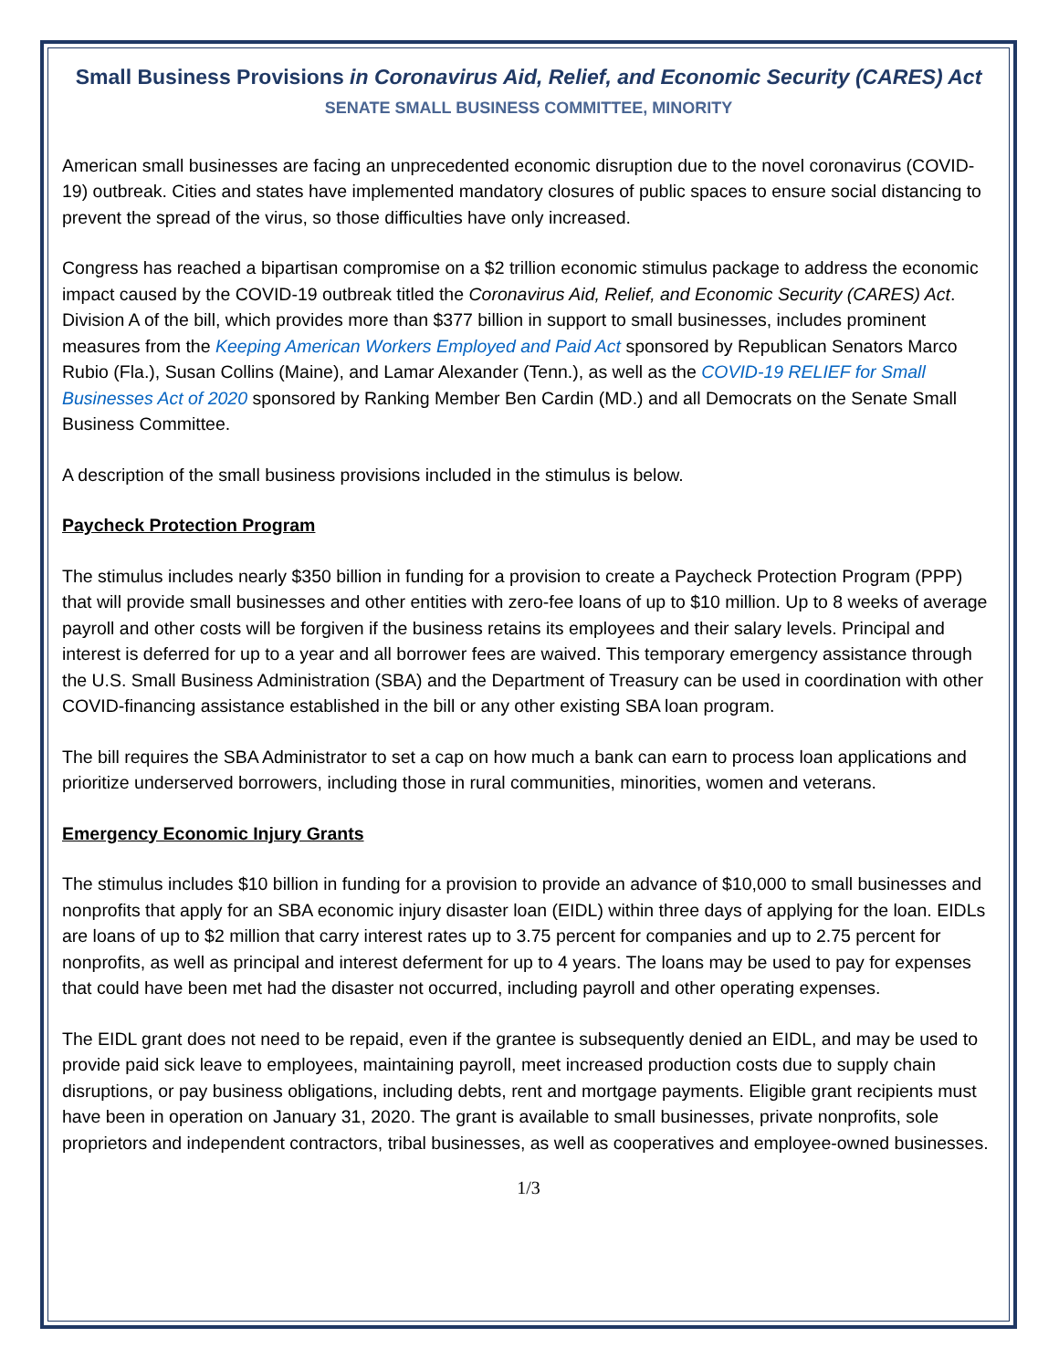Small Business Provisions in Coronavirus Aid, Relief, and Economic Security (CARES) Act
SENATE SMALL BUSINESS COMMITTEE, MINORITY
American small businesses are facing an unprecedented economic disruption due to the novel coronavirus (COVID-19) outbreak. Cities and states have implemented mandatory closures of public spaces to ensure social distancing to prevent the spread of the virus, so those difficulties have only increased.
Congress has reached a bipartisan compromise on a $2 trillion economic stimulus package to address the economic impact caused by the COVID-19 outbreak titled the Coronavirus Aid, Relief, and Economic Security (CARES) Act. Division A of the bill, which provides more than $377 billion in support to small businesses, includes prominent measures from the Keeping American Workers Employed and Paid Act sponsored by Republican Senators Marco Rubio (Fla.), Susan Collins (Maine), and Lamar Alexander (Tenn.), as well as the COVID-19 RELIEF for Small Businesses Act of 2020 sponsored by Ranking Member Ben Cardin (MD.) and all Democrats on the Senate Small Business Committee.
A description of the small business provisions included in the stimulus is below.
Paycheck Protection Program
The stimulus includes nearly $350 billion in funding for a provision to create a Paycheck Protection Program (PPP) that will provide small businesses and other entities with zero-fee loans of up to $10 million. Up to 8 weeks of average payroll and other costs will be forgiven if the business retains its employees and their salary levels. Principal and interest is deferred for up to a year and all borrower fees are waived. This temporary emergency assistance through the U.S. Small Business Administration (SBA) and the Department of Treasury can be used in coordination with other COVID-financing assistance established in the bill or any other existing SBA loan program.
The bill requires the SBA Administrator to set a cap on how much a bank can earn to process loan applications and prioritize underserved borrowers, including those in rural communities, minorities, women and veterans.
Emergency Economic Injury Grants
The stimulus includes $10 billion in funding for a provision to provide an advance of $10,000 to small businesses and nonprofits that apply for an SBA economic injury disaster loan (EIDL) within three days of applying for the loan. EIDLs are loans of up to $2 million that carry interest rates up to 3.75 percent for companies and up to 2.75 percent for nonprofits, as well as principal and interest deferment for up to 4 years. The loans may be used to pay for expenses that could have been met had the disaster not occurred, including payroll and other operating expenses.
The EIDL grant does not need to be repaid, even if the grantee is subsequently denied an EIDL, and may be used to provide paid sick leave to employees, maintaining payroll, meet increased production costs due to supply chain disruptions, or pay business obligations, including debts, rent and mortgage payments. Eligible grant recipients must have been in operation on January 31, 2020. The grant is available to small businesses, private nonprofits, sole proprietors and independent contractors, tribal businesses, as well as cooperatives and employee-owned businesses.
1/3